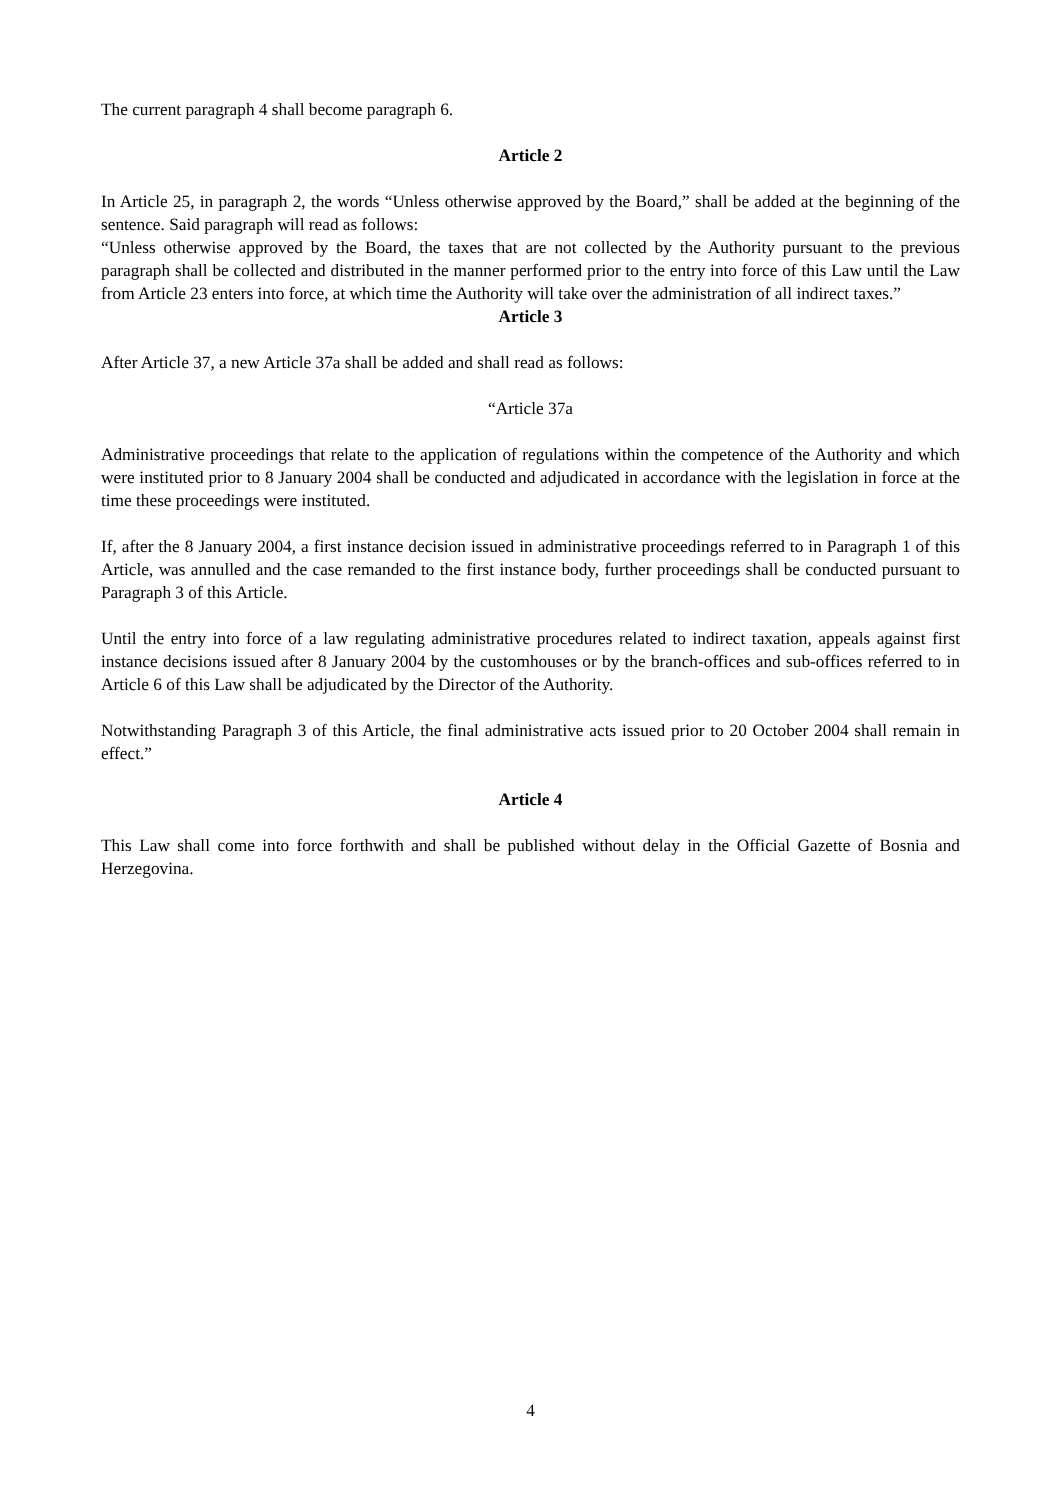The current paragraph 4 shall become paragraph 6.
Article 2
In Article 25, in paragraph 2, the words “Unless otherwise approved by the Board,” shall be added at the beginning of the sentence. Said paragraph will read as follows:
“Unless otherwise approved by the Board, the taxes that are not collected by the Authority pursuant to the previous paragraph shall be collected and distributed in the manner performed prior to the entry into force of this Law until the Law from Article 23 enters into force, at which time the Authority will take over the administration of all indirect taxes.”
Article 3
After Article 37, a new Article 37a shall be added and shall read as follows:
“Article 37a
Administrative proceedings that relate to the application of regulations within the competence of the Authority and which were instituted prior to 8 January 2004 shall be conducted and adjudicated in accordance with the legislation in force at the time these proceedings were instituted.
If, after the 8 January 2004, a first instance decision issued in administrative proceedings referred to in Paragraph 1 of this Article, was annulled and the case remanded to the first instance body, further proceedings shall be conducted pursuant to Paragraph 3 of this Article.
Until the entry into force of a law regulating administrative procedures related to indirect taxation, appeals against first instance decisions issued after 8 January 2004 by the customhouses or by the branch-offices and sub-offices referred to in Article 6 of this Law shall be adjudicated by the Director of the Authority.
Notwithstanding Paragraph 3 of this Article, the final administrative acts issued prior to 20 October 2004 shall remain in effect.”
Article 4
This Law shall come into force forthwith and shall be published without delay in the Official Gazette of Bosnia and Herzegovina.
4